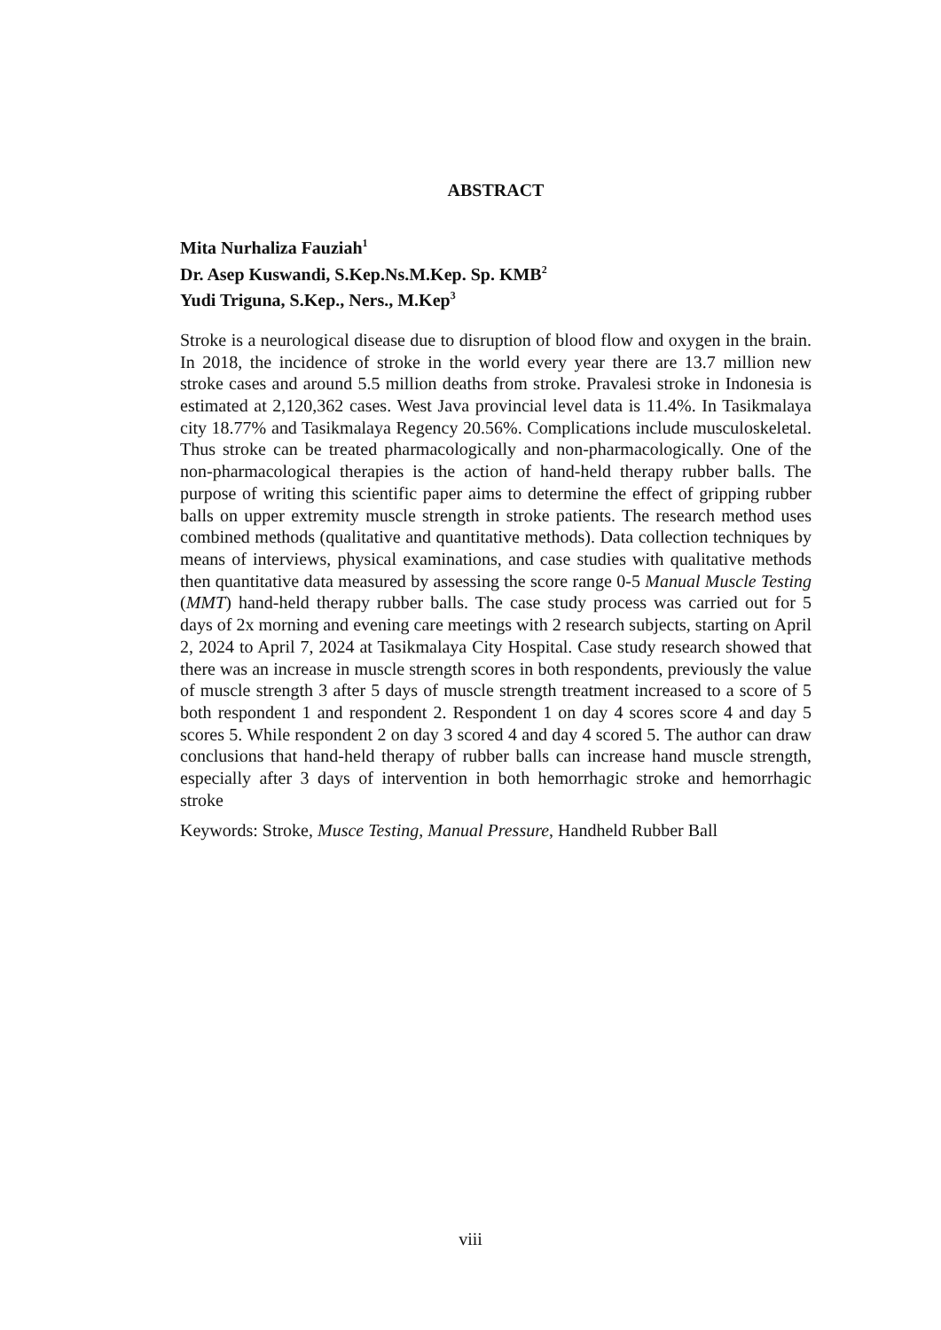ABSTRACT
Mita Nurhaliza Fauziah<sup>1</sup>
Dr. Asep Kuswandi, S.Kep.Ns.M.Kep. Sp. KMB<sup>2</sup>
Yudi Triguna, S.Kep., Ners., M.Kep<sup>3</sup>
Stroke is a neurological disease due to disruption of blood flow and oxygen in the brain. In 2018, the incidence of stroke in the world every year there are 13.7 million new stroke cases and around 5.5 million deaths from stroke. Pravalesi stroke in Indonesia is estimated at 2,120,362 cases. West Java provincial level data is 11.4%. In Tasikmalaya city 18.77% and Tasikmalaya Regency 20.56%. Complications include musculoskeletal. Thus stroke can be treated pharmacologically and non-pharmacologically. One of the non-pharmacological therapies is the action of hand-held therapy rubber balls. The purpose of writing this scientific paper aims to determine the effect of gripping rubber balls on upper extremity muscle strength in stroke patients. The research method uses combined methods (qualitative and quantitative methods). Data collection techniques by means of interviews, physical examinations, and case studies with qualitative methods then quantitative data measured by assessing the score range 0-5 Manual Muscle Testing (MMT) hand-held therapy rubber balls. The case study process was carried out for 5 days of 2x morning and evening care meetings with 2 research subjects, starting on April 2, 2024 to April 7, 2024 at Tasikmalaya City Hospital. Case study research showed that there was an increase in muscle strength scores in both respondents, previously the value of muscle strength 3 after 5 days of muscle strength treatment increased to a score of 5 both respondent 1 and respondent 2. Respondent 1 on day 4 scores score 4 and day 5 scores 5. While respondent 2 on day 3 scored 4 and day 4 scored 5. The author can draw conclusions that hand-held therapy of rubber balls can increase hand muscle strength, especially after 3 days of intervention in both hemorrhagic stroke and hemorrhagic stroke
Keywords: Stroke, Musce Testing, Manual Pressure, Handheld Rubber Ball
viii